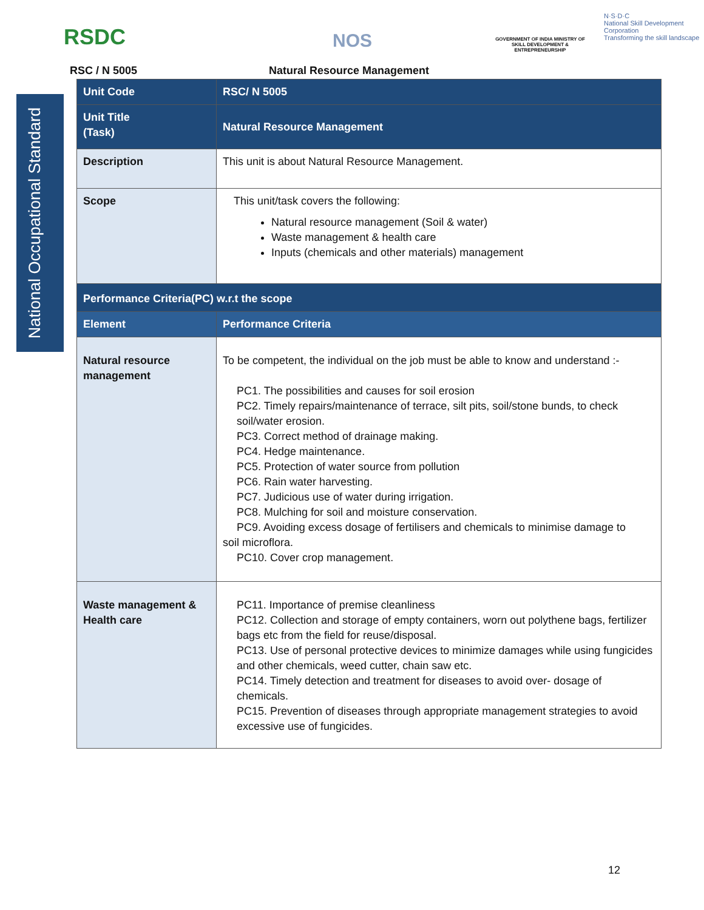RSDC NOS
GOVERNMENT OF INDIA MINISTRY OF SKILL DEVELOPMENT & ENTREPRENEURSHIP
N·S·D·C
National Skill Development Corporation
Transforming the skill landscape
RSC / N 5005 Natural Resource Management
National Occupational Standard
| Unit Code | RSC/ N 5005 |
| Unit Title (Task) | Natural Resource Management |
| Description | This unit is about Natural Resource Management. |
| Scope | This unit/task covers the following: Natural resource management (Soil & water) Waste management & health care Inputs (chemicals and other materials) management |
| Performance Criteria(PC) w.r.t the scope | |
| Element | Performance Criteria |
| Natural resource management | To be competent, the individual on the job must be able to know and understand :- PC1. The possibilities and causes for soil erosion PC2. Timely repairs/maintenance of terrace, silt pits, soil/stone bunds, to check soil/water erosion. PC3. Correct method of drainage making. PC4. Hedge maintenance. PC5. Protection of water source from pollution PC6. Rain water harvesting. PC7. Judicious use of water during irrigation. PC8. Mulching for soil and moisture conservation. PC9. Avoiding excess dosage of fertilisers and chemicals to minimise damage to soil microflora. PC10. Cover crop management. |
| Waste management & Health care | PC11. Importance of premise cleanliness PC12. Collection and storage of empty containers, worn out polythene bags, fertilizer bags etc from the field for reuse/disposal. PC13. Use of personal protective devices to minimize damages while using fungicides and other chemicals, weed cutter, chain saw etc. PC14. Timely detection and treatment for diseases to avoid over- dosage of chemicals. PC15. Prevention of diseases through appropriate management strategies to avoid excessive use of fungicides. |
12